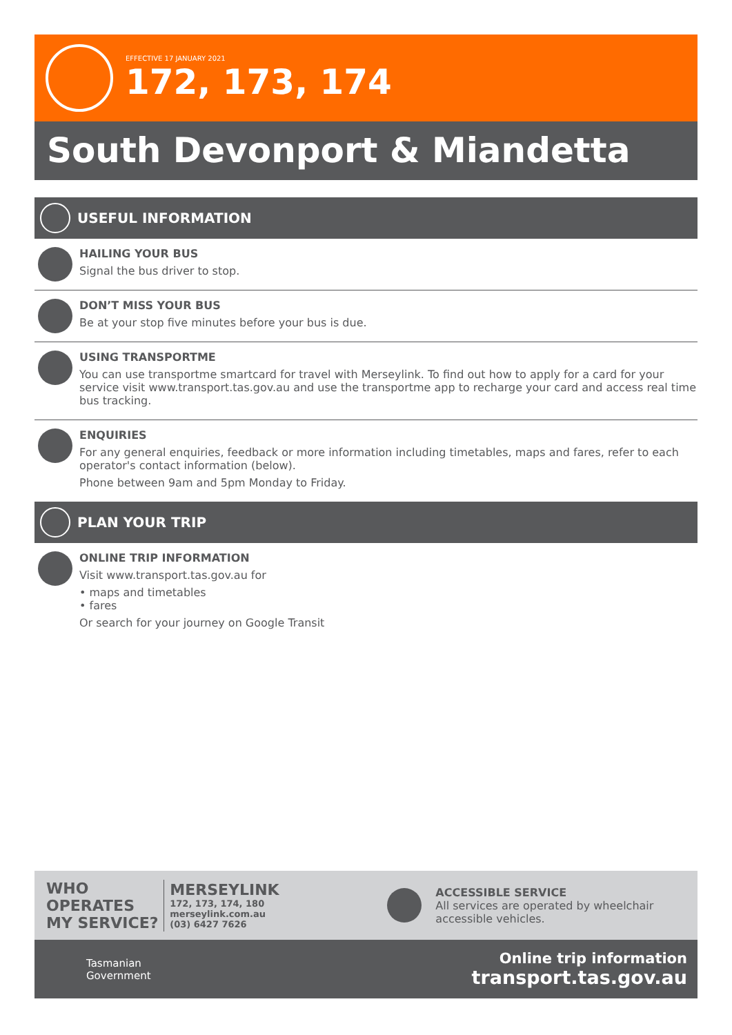EFFECTIVE 17 JANUARY 2021
172, 173, 174
South Devonport & Miandetta
USEFUL INFORMATION
HAILING YOUR BUS
Signal the bus driver to stop.
DON’T MISS YOUR BUS
Be at your stop five minutes before your bus is due.
USING TRANSPORTME
You can use transportme smartcard for travel with Merseylink. To find out how to apply for a card for your service visit www.transport.tas.gov.au and use the transportme app to recharge your card and access real time bus tracking.
ENQUIRIES
For any general enquiries, feedback or more information including timetables, maps and fares, refer to each operator's contact information (below).
Phone between 9am and 5pm Monday to Friday.
PLAN YOUR TRIP
ONLINE TRIP INFORMATION
Visit www.transport.tas.gov.au for
• maps and timetables
• fares
Or search for your journey on Google Transit
WHO OPERATES MY SERVICE?
MERSEYLINK
172, 173, 174, 180
merseylink.com.au
(03) 6427 7626
ACCESSIBLE SERVICE
All services are operated by wheelchair accessible vehicles.
Tasmanian
Government
Online trip information
transport.tas.gov.au